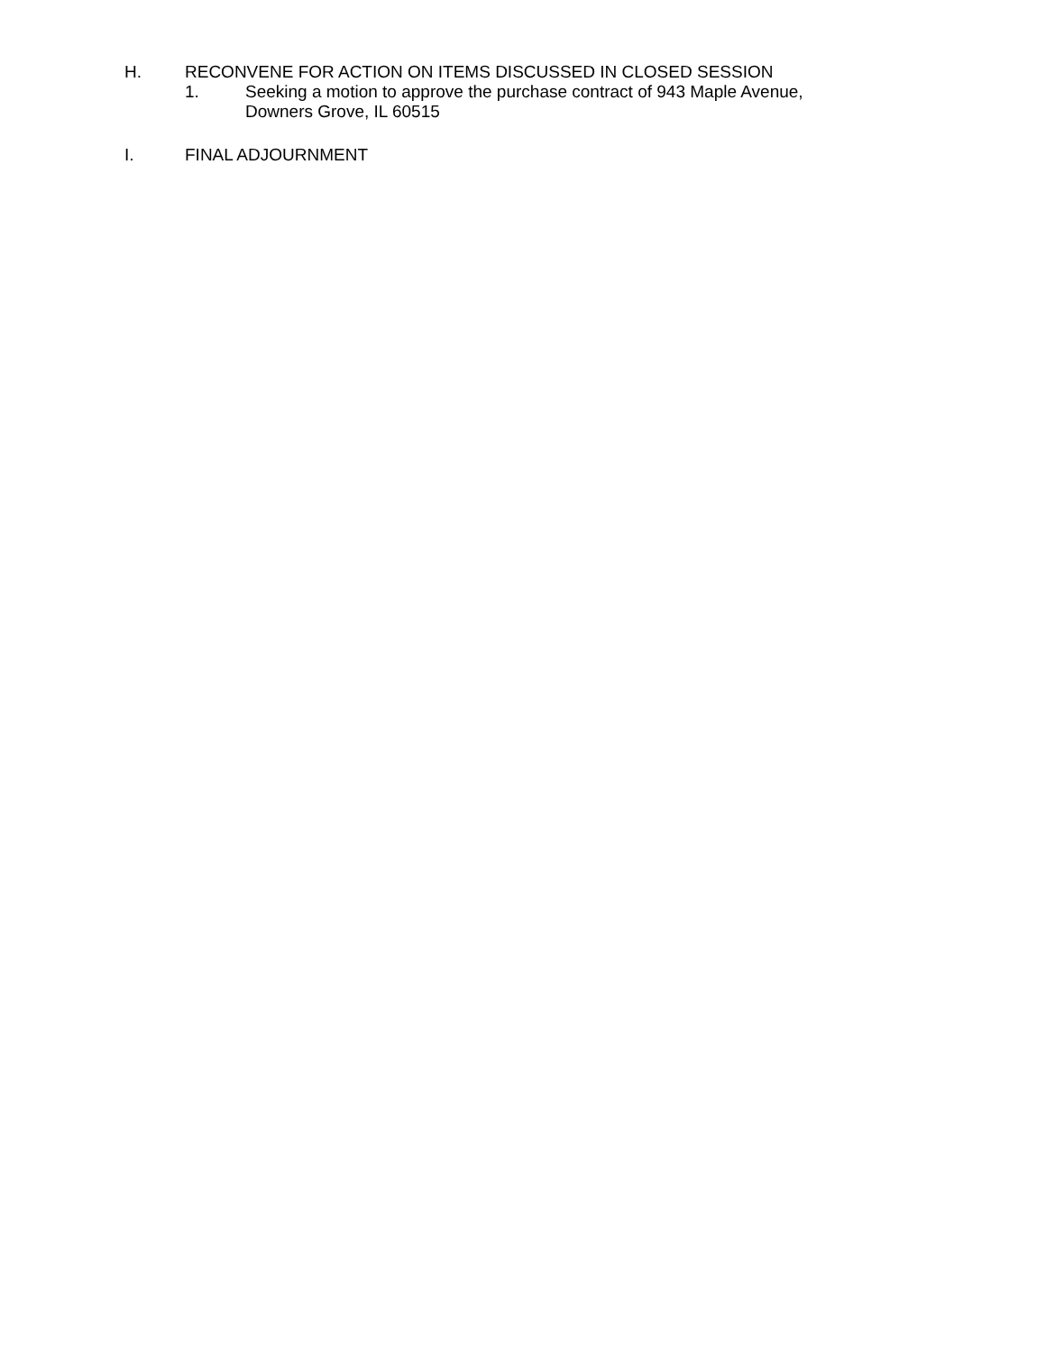H. RECONVENE FOR ACTION ON ITEMS DISCUSSED IN CLOSED SESSION
1. Seeking a motion to approve the purchase contract of 943 Maple Avenue,
Downers Grove, IL 60515
I. FINAL ADJOURNMENT